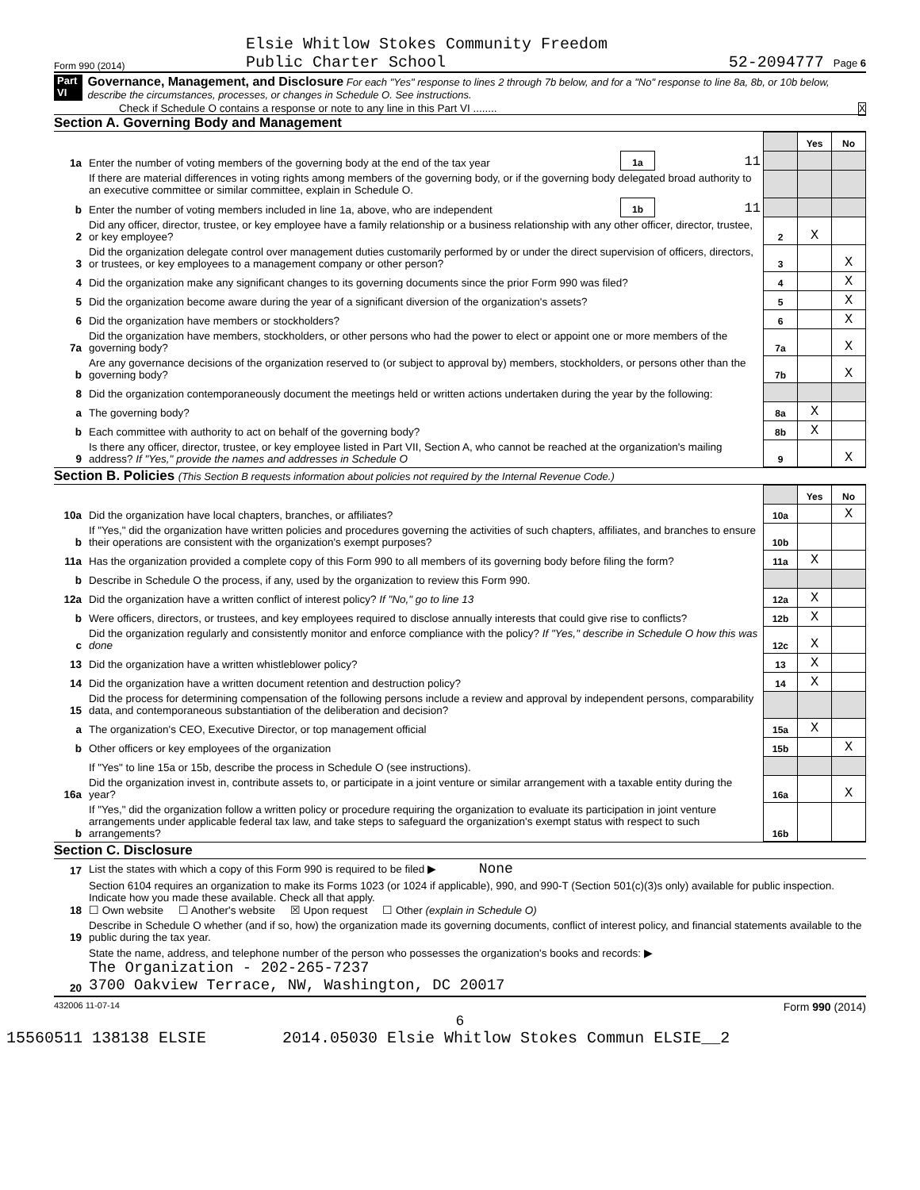Form 990 (2014) Elsie Whitlow Stokes Community Freedom
Public Charter School 52-2094777 Page 6
Part VI Governance, Management, and Disclosure For each "Yes" response to lines 2 through 7b below, and for a "No" response to line 8a, 8b, or 10b below, describe the circumstances, processes, or changes in Schedule O. See instructions.
Check if Schedule O contains a response or note to any line in this Part VI ........ X
Section A. Governing Body and Management
| | | | | | Yes | No |
| 1a | Enter the number of voting members of the governing body at the end of the tax year | 1a | 11 | | | |
| | If there are material differences in voting rights among members of the governing body, or if the governing body delegated broad authority to an executive committee or similar committee, explain in Schedule O. | | | | | |
| b | Enter the number of voting members included in line 1a, above, who are independent | 1b | 11 | | | |
| 2 | Did any officer, director, trustee, or key employee have a family relationship or a business relationship with any other officer, director, trustee, or key employee? | | | 2 | X | |
| 3 | Did the organization delegate control over management duties customarily performed by or under the direct supervision of officers, directors, or trustees, or key employees to a management company or other person? | | | 3 | | X |
| 4 | Did the organization make any significant changes to its governing documents since the prior Form 990 was filed? | | | 4 | | X |
| 5 | Did the organization become aware during the year of a significant diversion of the organization's assets? | | | 5 | | X |
| 6 | Did the organization have members or stockholders? | | | 6 | | X |
| 7a | Did the organization have members, stockholders, or other persons who had the power to elect or appoint one or more members of the governing body? | | | 7a | | X |
| b | Are any governance decisions of the organization reserved to (or subject to approval by) members, stockholders, or persons other than the governing body? | | | 7b | | X |
| 8 | Did the organization contemporaneously document the meetings held or written actions undertaken during the year by the following: | | | | | |
| a | The governing body? | | | 8a | X | |
| b | Each committee with authority to act on behalf of the governing body? | | | 8b | X | |
| 9 | Is there any officer, director, trustee, or key employee listed in Part VII, Section A, who cannot be reached at the organization's mailing address? If "Yes," provide the names and addresses in Schedule O | | | 9 | | X |
Section B. Policies (This Section B requests information about policies not required by the Internal Revenue Code.)
| | | | Yes | No |
| 10a | Did the organization have local chapters, branches, or affiliates? | 10a | | X |
| b | If "Yes," did the organization have written policies and procedures governing the activities of such chapters, affiliates, and branches to ensure their operations are consistent with the organization's exempt purposes? | 10b | | |
| 11a | Has the organization provided a complete copy of this Form 990 to all members of its governing body before filing the form? | 11a | X | |
| b | Describe in Schedule O the process, if any, used by the organization to review this Form 990. | | | |
| 12a | Did the organization have a written conflict of interest policy? If "No," go to line 13 | 12a | X | |
| b | Were officers, directors, or trustees, and key employees required to disclose annually interests that could give rise to conflicts? | 12b | X | |
| c | Did the organization regularly and consistently monitor and enforce compliance with the policy? If "Yes," describe in Schedule O how this was done | 12c | X | |
| 13 | Did the organization have a written whistleblower policy? | 13 | X | |
| 14 | Did the organization have a written document retention and destruction policy? | 14 | X | |
| 15 | Did the process for determining compensation of the following persons include a review and approval by independent persons, comparability data, and contemporaneous substantiation of the deliberation and decision? | | | |
| a | The organization's CEO, Executive Director, or top management official | 15a | X | |
| b | Other officers or key employees of the organization | 15b | | X |
| | If "Yes" to line 15a or 15b, describe the process in Schedule O (see instructions). | | | |
| 16a | Did the organization invest in, contribute assets to, or participate in a joint venture or similar arrangement with a taxable entity during the year? | 16a | | X |
| b | If "Yes," did the organization follow a written policy or procedure requiring the organization to evaluate its participation in joint venture arrangements under applicable federal tax law, and take steps to safeguard the organization's exempt status with respect to such arrangements? | 16b | | |
Section C. Disclosure
| 17 | List the states with which a copy of this Form 990 is required to be filed ▶ None |
| 18 | Section 6104 requires an organization to make its Forms 1023 (or 1024 if applicable), 990, and 990-T (Section 501(c)(3)s only) available for public inspection. Indicate how you made these available. Check all that apply. ☐ Own website ☐ Another's website ☒ Upon request ☐ Other (explain in Schedule O) |
| 19 | Describe in Schedule O whether (and if so, how) the organization made its governing documents, conflict of interest policy, and financial statements available to the public during the tax year. |
| 20 | State the name, address, and telephone number of the person who possesses the organization's books and records: ▶ The Organization - 202-265-7237 3700 Oakview Terrace, NW, Washington, DC 20017 |
432006 11-07-14 Form 990 (2014)
6
15560511 138138 ELSIE 2014.05030 Elsie Whitlow Stokes Commun ELSIE__2